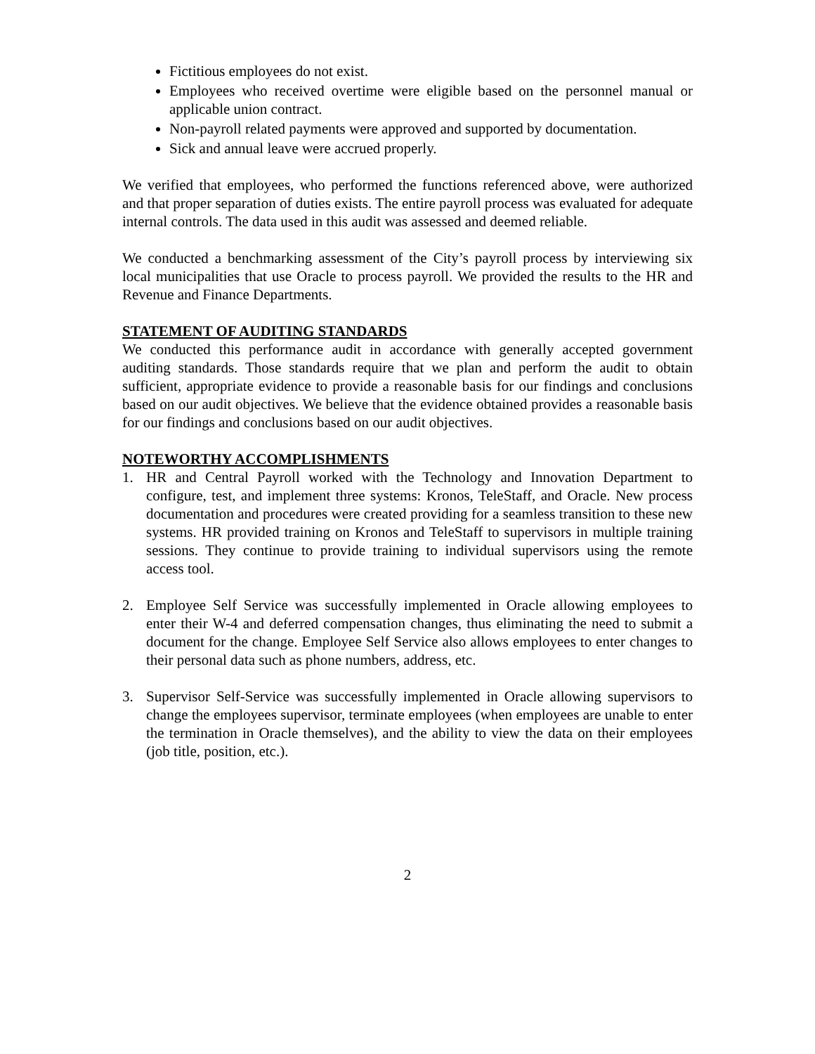Fictitious employees do not exist.
Employees who received overtime were eligible based on the personnel manual or applicable union contract.
Non-payroll related payments were approved and supported by documentation.
Sick and annual leave were accrued properly.
We verified that employees, who performed the functions referenced above, were authorized and that proper separation of duties exists. The entire payroll process was evaluated for adequate internal controls. The data used in this audit was assessed and deemed reliable.
We conducted a benchmarking assessment of the City’s payroll process by interviewing six local municipalities that use Oracle to process payroll. We provided the results to the HR and Revenue and Finance Departments.
STATEMENT OF AUDITING STANDARDS
We conducted this performance audit in accordance with generally accepted government auditing standards. Those standards require that we plan and perform the audit to obtain sufficient, appropriate evidence to provide a reasonable basis for our findings and conclusions based on our audit objectives. We believe that the evidence obtained provides a reasonable basis for our findings and conclusions based on our audit objectives.
NOTEWORTHY ACCOMPLISHMENTS
1. HR and Central Payroll worked with the Technology and Innovation Department to configure, test, and implement three systems: Kronos, TeleStaff, and Oracle. New process documentation and procedures were created providing for a seamless transition to these new systems. HR provided training on Kronos and TeleStaff to supervisors in multiple training sessions. They continue to provide training to individual supervisors using the remote access tool.
2. Employee Self Service was successfully implemented in Oracle allowing employees to enter their W-4 and deferred compensation changes, thus eliminating the need to submit a document for the change. Employee Self Service also allows employees to enter changes to their personal data such as phone numbers, address, etc.
3. Supervisor Self-Service was successfully implemented in Oracle allowing supervisors to change the employees supervisor, terminate employees (when employees are unable to enter the termination in Oracle themselves), and the ability to view the data on their employees (job title, position, etc.).
2